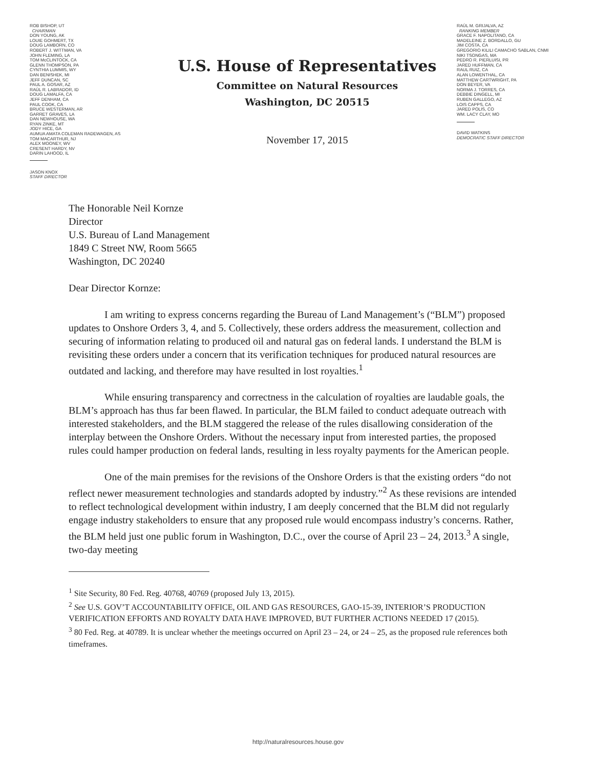ROB BISHOP, UT
CHAIRMAN
DON YOUNG, AK
LOUIE GOHMERT, TX
DOUG LAMBORN, CO
ROBERT J. WITTMAN, VA
JOHN FLEMING, LA
TOM McCLINTOCK, CA
GLENN THOMPSON, PA
CYNTHIA LUMMIS, WY
DAN BENISHEK, MI
JEFF DUNCAN, SC
PAUL A. GOSAR, AZ
RAÚL R. LABRADOR, ID
DOUG LAMALFA, CA
JEFF DENHAM, CA
PAUL COOK, CA
BRUCE WESTERMAN, AR
GARRET GRAVES, LA
DAN NEWHOUSE, WA
RYAN ZINKE, MT
JODY HICE, GA
AUMUA AMATA COLEMAN RADEWAGEN, AS
TOM MACARTHUR, NJ
ALEX MOONEY, WV
CRESENT HARDY, NV
DARIN LAHOOD, IL
JASON KNOX
STAFF DIRECTOR
U.S. House of Representatives
Committee on Natural Resources
Washington, DC 20515
November 17, 2015
RAÚL M. GRIJALVA, AZ
RANKING MEMBER
GRACE F. NAPOLITANO, CA
MADELEINE Z. BORDALLO, GU
JIM COSTA, CA
GREGORIO KILILI CAMACHO SABLAN, CNMI
NIKI TSONGAS, MA
PEDRO R. PIERLUISI, PR
JARED HUFFMAN, CA
RAUL RUIZ, CA
ALAN LOWENTHAL, CA
MATTHEW CARTWRIGHT, PA
DON BEYER, VA
NORMA J. TORRES, CA
DEBBIE DINGELL, MI
RUBEN GALLEGO, AZ
LOIS CAPPS, CA
JARED POLIS, CO
WM. LACY CLAY, MO
DAVID WATKINS
DEMOCRATIC STAFF DIRECTOR
The Honorable Neil Kornze
Director
U.S. Bureau of Land Management
1849 C Street NW, Room 5665
Washington, DC 20240
Dear Director Kornze:
I am writing to express concerns regarding the Bureau of Land Management’s (“BLM”) proposed updates to Onshore Orders 3, 4, and 5. Collectively, these orders address the measurement, collection and securing of information relating to produced oil and natural gas on federal lands. I understand the BLM is revisiting these orders under a concern that its verification techniques for produced natural resources are outdated and lacking, and therefore may have resulted in lost royalties.<sup>1</sup>
While ensuring transparency and correctness in the calculation of royalties are laudable goals, the BLM’s approach has thus far been flawed. In particular, the BLM failed to conduct adequate outreach with interested stakeholders, and the BLM staggered the release of the rules disallowing consideration of the interplay between the Onshore Orders. Without the necessary input from interested parties, the proposed rules could hamper production on federal lands, resulting in less royalty payments for the American people.
One of the main premises for the revisions of the Onshore Orders is that the existing orders “do not reflect newer measurement technologies and standards adopted by industry.”<sup>2</sup> As these revisions are intended to reflect technological development within industry, I am deeply concerned that the BLM did not regularly engage industry stakeholders to ensure that any proposed rule would encompass industry’s concerns. Rather, the BLM held just one public forum in Washington, D.C., over the course of April 23 – 24, 2013.<sup>3</sup> A single, two-day meeting
<sup>1</sup> Site Security, 80 Fed. Reg. 40768, 40769 (proposed July 13, 2015).
<sup>2</sup> See U.S. GOV’T ACCOUNTABILITY OFFICE, OIL AND GAS RESOURCES, GAO-15-39, INTERIOR’S PRODUCTION VERIFICATION EFFORTS AND ROYALTY DATA HAVE IMPROVED, BUT FURTHER ACTIONS NEEDED 17 (2015).
<sup>3</sup> 80 Fed. Reg. at 40789. It is unclear whether the meetings occurred on April 23 – 24, or 24 – 25, as the proposed rule references both timeframes.
http://naturalresources.house.gov